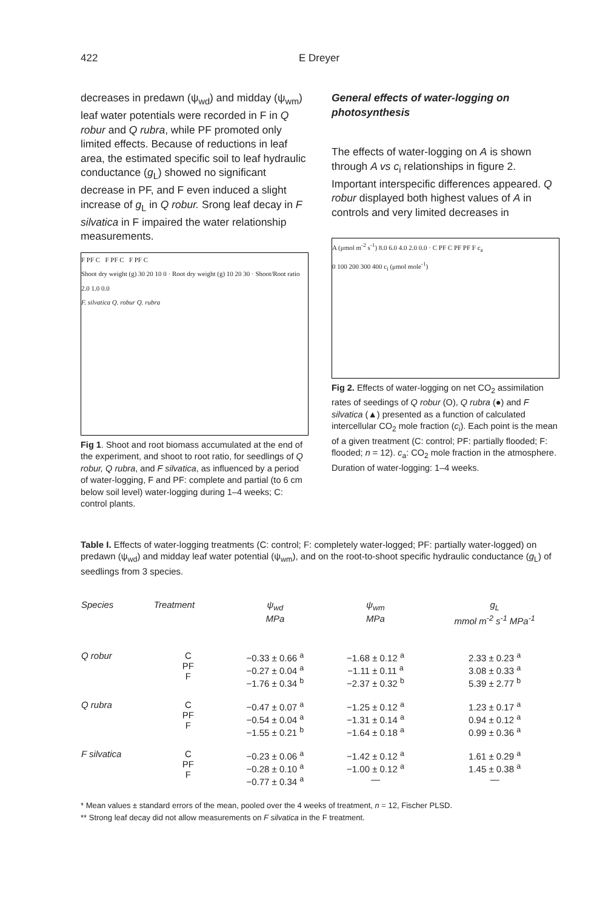422 E Dreyer
decreases in predawn (ψ<sub>wd</sub>) and midday (ψ<sub>wm</sub>) leaf water potentials were recorded in F in Q robur and Q rubra, while PF promoted only limited effects. Because of reductions in leaf area, the estimated specific soil to leaf hydraulic conductance (g<sub>L</sub>) showed no significant decrease in PF, and F even induced a slight increase of g<sub>L</sub> in Q robur. Srong leaf decay in F silvatica in F impaired the water relationship measurements.
F PF C F PF C F PF C
Shoot dry weight (g) 30 20 10 0 · Root dry weight (g) 10 20 30 · Shoot/Root ratio 2.0 1.0 0.0
F. silvatica Q. robur Q. rubra
Fig 1. Shoot and root biomass accumulated at the end of the experiment, and shoot to root ratio, for seedlings of Q robur, Q rubra, and F silvatica, as influenced by a period of water-logging, F and PF: complete and partial (to 6 cm below soil level) water-logging during 1–4 weeks; C: control plants.
General effects of water-logging on photosynthesis
The effects of water-logging on A is shown through A vs c<sub>i</sub> relationships in figure 2. Important interspecific differences appeared. Q robur displayed both highest values of A in controls and very limited decreases in
A (μmol m<sup>-2</sup> s<sup>-1</sup>) 8.0 6.0 4.0 2.0 0.0 · C PF C PF PF F c<sub>a</sub>
0 100 200 300 400 c<sub>i</sub> (μmol mole<sup>-1</sup>)
Fig 2. Effects of water-logging on net CO<sub>2</sub> assimilation rates of seedings of Q robur (O), Q rubra (●) and F silvatica (▲) presented as a function of calculated intercellular CO<sub>2</sub> mole fraction (c<sub>i</sub>). Each point is the mean of a given treatment (C: control; PF: partially flooded; F: flooded; n = 12). c<sub>a</sub>: CO<sub>2</sub> mole fraction in the atmosphere. Duration of water-logging: 1–4 weeks.
Table I. Effects of water-logging treatments (C: control; F: completely water-logged; PF: partially water-logged) on predawn (ψ<sub>wd</sub>) and midday leaf water potential (ψ<sub>wm</sub>), and on the root-to-shoot specific hydraulic conductance (g<sub>L</sub>) of seedlings from 3 species.
| Species | Treatment | ψ<sub>wd</sub> MPa | ψ<sub>wm</sub> MPa | g<sub>L</sub> mmol m<sup>-2</sup> s<sup>-1</sup> MPa<sup>-1</sup> |
| --- | --- | --- | --- | --- |
| Q robur | C PF F | −0.33 ± 0.66 <sup>a</sup> −0.27 ± 0.04 <sup>a</sup> −1.76 ± 0.34 <sup>b</sup> | −1.68 ± 0.12 <sup>a</sup> −1.11 ± 0.11 <sup>a</sup> −2.37 ± 0.32 <sup>b</sup> | 2.33 ± 0.23 <sup>a</sup> 3.08 ± 0.33 <sup>a</sup> 5.39 ± 2.77 <sup>b</sup> |
| Q rubra | C PF F | −0.47 ± 0.07 <sup>a</sup> −0.54 ± 0.04 <sup>a</sup> −1.55 ± 0.21 <sup>b</sup> | −1.25 ± 0.12 <sup>a</sup> −1.31 ± 0.14 <sup>a</sup> −1.64 ± 0.18 <sup>a</sup> | 1.23 ± 0.17 <sup>a</sup> 0.94 ± 0.12 <sup>a</sup> 0.99 ± 0.36 <sup>a</sup> |
| F silvatica | C PF F | −0.23 ± 0.06 <sup>a</sup> −0.28 ± 0.10 <sup>a</sup> −0.77 ± 0.34 <sup>a</sup> | −1.42 ± 0.12 <sup>a</sup> −1.00 ± 0.12 <sup>a</sup> — | 1.61 ± 0.29 <sup>a</sup> 1.45 ± 0.38 <sup>a</sup> — |
* Mean values ± standard errors of the mean, pooled over the 4 weeks of treatment, n = 12, Fischer PLSD.
** Strong leaf decay did not allow measurements on F silvatica in the F treatment.